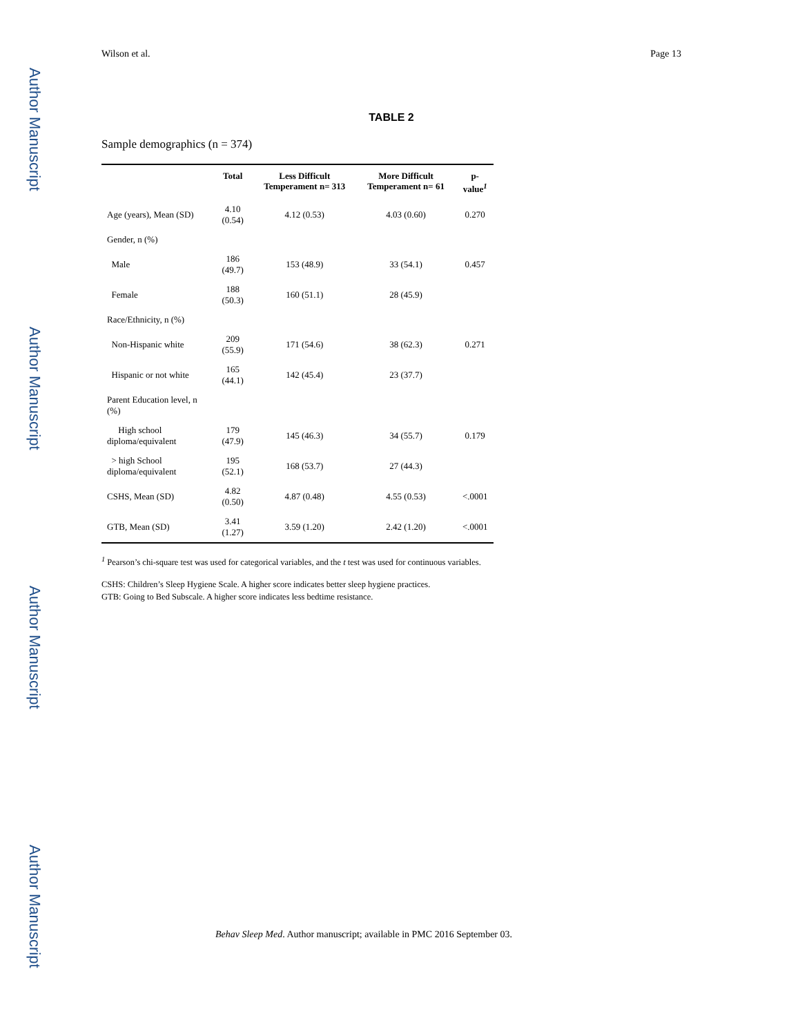Author Manuscript
Author Manuscript
Author Manuscript
Author Manuscript
Wilson et al. Page 13
TABLE 2
Sample demographics (n = 374)
| | Total | Less Difficult Temperament n= 313 | More Difficult Temperament n= 61 | p-value<sup>1</sup> |
| --- | --- | --- | --- | --- |
| Age (years), Mean (SD) | 4.10 (0.54) | 4.12 (0.53) | 4.03 (0.60) | 0.270 |
| Gender, n (%) | | | | |
| Male | 186 (49.7) | 153 (48.9) | 33 (54.1) | 0.457 |
| Female | 188 (50.3) | 160 (51.1) | 28 (45.9) | |
| Race/Ethnicity, n (%) | | | | |
| Non-Hispanic white | 209 (55.9) | 171 (54.6) | 38 (62.3) | 0.271 |
| Hispanic or not white | 165 (44.1) | 142 (45.4) | 23 (37.7) | |
| Parent Education level, n (%) | | | | |
| High school diploma/equivalent | 179 (47.9) | 145 (46.3) | 34 (55.7) | 0.179 |
| > high School diploma/equivalent | 195 (52.1) | 168 (53.7) | 27 (44.3) | |
| CSHS, Mean (SD) | 4.82 (0.50) | 4.87 (0.48) | 4.55 (0.53) | <.0001 |
| GTB, Mean (SD) | 3.41 (1.27) | 3.59 (1.20) | 2.42 (1.20) | <.0001 |
<sup>1</sup> Pearson’s chi-square test was used for categorical variables, and the t test was used for continuous variables.
CSHS: Children’s Sleep Hygiene Scale. A higher score indicates better sleep hygiene practices.
GTB: Going to Bed Subscale. A higher score indicates less bedtime resistance.
Behav Sleep Med. Author manuscript; available in PMC 2016 September 03.